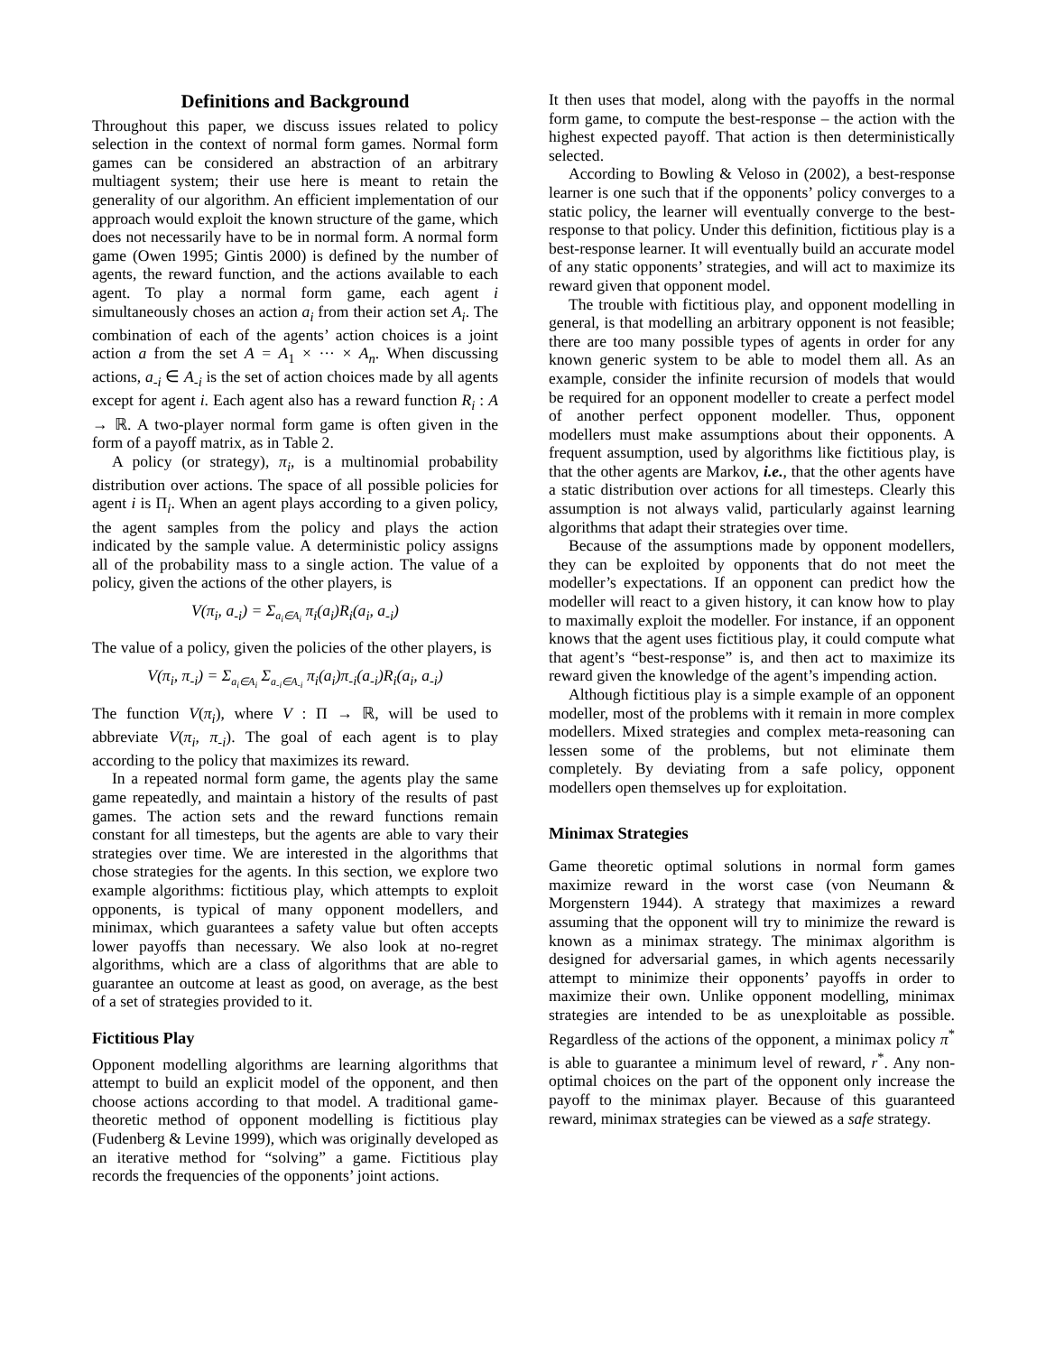Definitions and Background
Throughout this paper, we discuss issues related to policy selection in the context of normal form games. Normal form games can be considered an abstraction of an arbitrary multiagent system; their use here is meant to retain the generality of our algorithm. An efficient implementation of our approach would exploit the known structure of the game, which does not necessarily have to be in normal form. A normal form game (Owen 1995; Gintis 2000) is defined by the number of agents, the reward function, and the actions available to each agent. To play a normal form game, each agent i simultaneously choses an action a<sub>i</sub> from their action set A<sub>i</sub>. The combination of each of the agents’ action choices is a joint action a from the set A = A<sub>1</sub> × ··· × A<sub>n</sub>. When discussing actions, a<sub>-i</sub> ∈ A<sub>-i</sub> is the set of action choices made by all agents except for agent i. Each agent also has a reward function R<sub>i</sub> : A → ℝ. A two-player normal form game is often given in the form of a payoff matrix, as in Table 2.
A policy (or strategy), π<sub>i</sub>, is a multinomial probability distribution over actions. The space of all possible policies for agent i is Π<sub>i</sub>. When an agent plays according to a given policy, the agent samples from the policy and plays the action indicated by the sample value. A deterministic policy assigns all of the probability mass to a single action. The value of a policy, given the actions of the other players, is
V(π<sub>i</sub>, a<sub>-i</sub>) = Σ<sub>a<sub>i</sub>∈A<sub>i</sub></sub> π<sub>i</sub>(a<sub>i</sub>)R<sub>i</sub>(a<sub>i</sub>, a<sub>-i</sub>)
The value of a policy, given the policies of the other players, is
V(π<sub>i</sub>, π<sub>-i</sub>) = Σ<sub>a<sub>i</sub>∈A<sub>i</sub></sub> Σ<sub>a<sub>-i</sub>∈A<sub>-i</sub></sub> π<sub>i</sub>(a<sub>i</sub>)π<sub>-i</sub>(a<sub>-i</sub>)R<sub>i</sub>(a<sub>i</sub>, a<sub>-i</sub>)
The function V(π<sub>i</sub>), where V : Π → ℝ, will be used to abbreviate V(π<sub>i</sub>, π<sub>-i</sub>). The goal of each agent is to play according to the policy that maximizes its reward.
In a repeated normal form game, the agents play the same game repeatedly, and maintain a history of the results of past games. The action sets and the reward functions remain constant for all timesteps, but the agents are able to vary their strategies over time. We are interested in the algorithms that chose strategies for the agents. In this section, we explore two example algorithms: fictitious play, which attempts to exploit opponents, is typical of many opponent modellers, and minimax, which guarantees a safety value but often accepts lower payoffs than necessary. We also look at no-regret algorithms, which are a class of algorithms that are able to guarantee an outcome at least as good, on average, as the best of a set of strategies provided to it.
Fictitious Play
Opponent modelling algorithms are learning algorithms that attempt to build an explicit model of the opponent, and then choose actions according to that model. A traditional game-theoretic method of opponent modelling is fictitious play (Fudenberg & Levine 1999), which was originally developed as an iterative method for “solving” a game. Fictitious play records the frequencies of the opponents’ joint actions.
It then uses that model, along with the payoffs in the normal form game, to compute the best-response – the action with the highest expected payoff. That action is then deterministically selected.
According to Bowling & Veloso in (2002), a best-response learner is one such that if the opponents’ policy converges to a static policy, the learner will eventually converge to the best-response to that policy. Under this definition, fictitious play is a best-response learner. It will eventually build an accurate model of any static opponents’ strategies, and will act to maximize its reward given that opponent model.
The trouble with fictitious play, and opponent modelling in general, is that modelling an arbitrary opponent is not feasible; there are too many possible types of agents in order for any known generic system to be able to model them all. As an example, consider the infinite recursion of models that would be required for an opponent modeller to create a perfect model of another perfect opponent modeller. Thus, opponent modellers must make assumptions about their opponents. A frequent assumption, used by algorithms like fictitious play, is that the other agents are Markov, i.e., that the other agents have a static distribution over actions for all timesteps. Clearly this assumption is not always valid, particularly against learning algorithms that adapt their strategies over time.
Because of the assumptions made by opponent modellers, they can be exploited by opponents that do not meet the modeller’s expectations. If an opponent can predict how the modeller will react to a given history, it can know how to play to maximally exploit the modeller. For instance, if an opponent knows that the agent uses fictitious play, it could compute what that agent’s “best-response” is, and then act to maximize its reward given the knowledge of the agent’s impending action.
Although fictitious play is a simple example of an opponent modeller, most of the problems with it remain in more complex modellers. Mixed strategies and complex meta-reasoning can lessen some of the problems, but not eliminate them completely. By deviating from a safe policy, opponent modellers open themselves up for exploitation.
Minimax Strategies
Game theoretic optimal solutions in normal form games maximize reward in the worst case (von Neumann & Morgenstern 1944). A strategy that maximizes a reward assuming that the opponent will try to minimize the reward is known as a minimax strategy. The minimax algorithm is designed for adversarial games, in which agents necessarily attempt to minimize their opponents’ payoffs in order to maximize their own. Unlike opponent modelling, minimax strategies are intended to be as unexploitable as possible. Regardless of the actions of the opponent, a minimax policy π<sup>*</sup> is able to guarantee a minimum level of reward, r<sup>*</sup>. Any non-optimal choices on the part of the opponent only increase the payoff to the minimax player. Because of this guaranteed reward, minimax strategies can be viewed as a safe strategy.